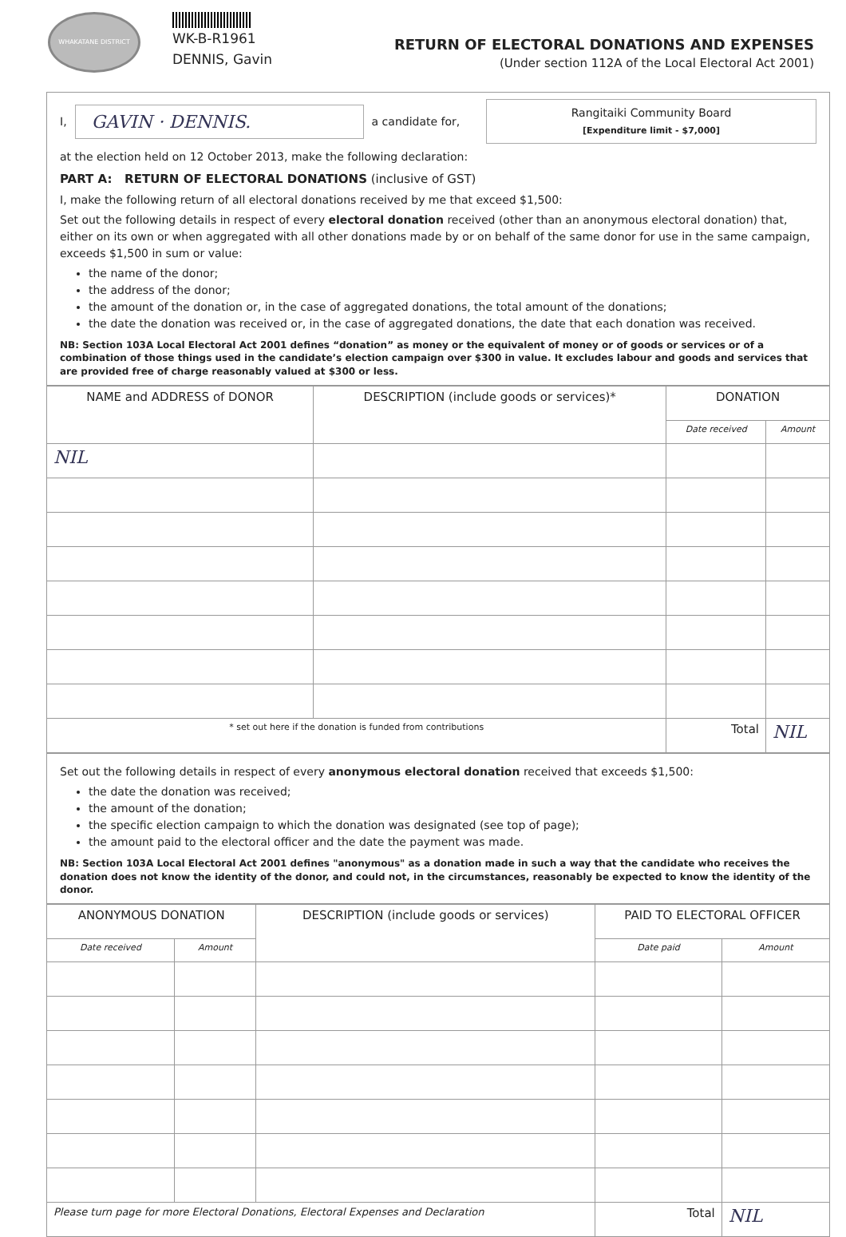WHAKATANE DISTRICT
WK-B-R1961
DENNIS, Gavin
RETURN OF ELECTORAL DONATIONS AND EXPENSES
(Under section 112A of the Local Electoral Act 2001)
I, GAVIN · DENNIS. a candidate for,
Rangitaiki Community Board
[Expenditure limit - $7,000]
at the election held on 12 October 2013, make the following declaration:
PART A: RETURN OF ELECTORAL DONATIONS (inclusive of GST)
I, make the following return of all electoral donations received by me that exceed $1,500:
Set out the following details in respect of every electoral donation received (other than an anonymous electoral donation) that, either on its own or when aggregated with all other donations made by or on behalf of the same donor for use in the same campaign, exceeds $1,500 in sum or value:
the name of the donor;
the address of the donor;
the amount of the donation or, in the case of aggregated donations, the total amount of the donations;
the date the donation was received or, in the case of aggregated donations, the date that each donation was received.
NB: Section 103A Local Electoral Act 2001 defines “donation” as money or the equivalent of money or of goods or services or of a combination of those things used in the candidate’s election campaign over $300 in value. It excludes labour and goods and services that are provided free of charge reasonably valued at $300 or less.
| NAME and ADDRESS of DONOR | DESCRIPTION (include goods or services)* | DONATION | |
| --- | --- | --- | --- |
| | | Date received | Amount |
| NIL | | | |
| * set out here if the donation is funded from contributions | | Total | NIL |
Set out the following details in respect of every anonymous electoral donation received that exceeds $1,500:
the date the donation was received;
the amount of the donation;
the specific election campaign to which the donation was designated (see top of page);
the amount paid to the electoral officer and the date the payment was made.
NB: Section 103A Local Electoral Act 2001 defines "anonymous" as a donation made in such a way that the candidate who receives the donation does not know the identity of the donor, and could not, in the circumstances, reasonably be expected to know the identity of the donor.
| ANONYMOUS DONATION | | DESCRIPTION (include goods or services) | PAID TO ELECTORAL OFFICER | |
| --- | --- | --- | --- | --- |
| Date received | Amount | | Date paid | Amount |
| Please turn page for more Electoral Donations, Electoral Expenses and Declaration | | | Total | NIL |